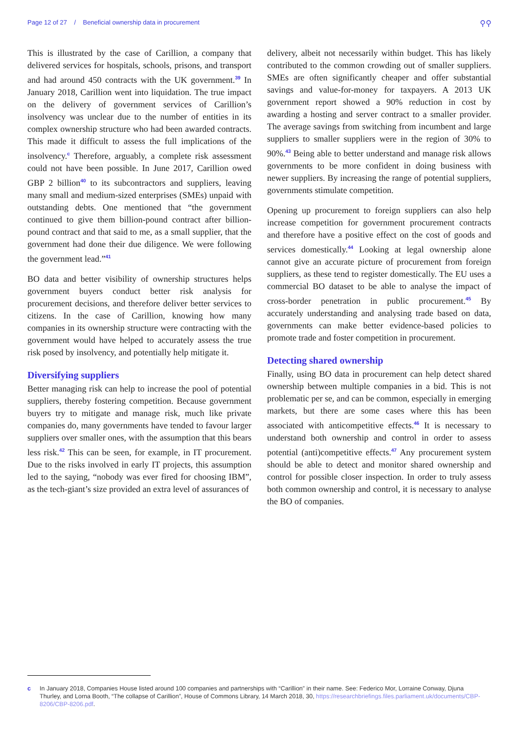Page 12 of 27 / Beneficial ownership data in procurement ⚲⚲
This is illustrated by the case of Carillion, a company that delivered services for hospitals, schools, prisons, and transport and had around 450 contracts with the UK government.<sup>39</sup> In January 2018, Carillion went into liquidation. The true impact on the delivery of government services of Carillion’s insolvency was unclear due to the number of entities in its complex ownership structure who had been awarded contracts. This made it difficult to assess the full implications of the insolvency.<sup>c</sup> Therefore, arguably, a complete risk assessment could not have been possible. In June 2017, Carillion owed GBP 2 billion<sup>40</sup> to its subcontractors and suppliers, leaving many small and medium-sized enterprises (SMEs) unpaid with outstanding debts. One mentioned that “the government continued to give them billion-pound contract after billion-pound contract and that said to me, as a small supplier, that the government had done their due diligence. We were following the government lead.”<sup>41</sup>
BO data and better visibility of ownership structures helps government buyers conduct better risk analysis for procurement decisions, and therefore deliver better services to citizens. In the case of Carillion, knowing how many companies in its ownership structure were contracting with the government would have helped to accurately assess the true risk posed by insolvency, and potentially help mitigate it.
Diversifying suppliers
Better managing risk can help to increase the pool of potential suppliers, thereby fostering competition. Because government buyers try to mitigate and manage risk, much like private companies do, many governments have tended to favour larger suppliers over smaller ones, with the assumption that this bears less risk.<sup>42</sup> This can be seen, for example, in IT procurement. Due to the risks involved in early IT projects, this assumption led to the saying, “nobody was ever fired for choosing IBM”, as the tech-giant’s size provided an extra level of assurances of
delivery, albeit not necessarily within budget. This has likely contributed to the common crowding out of smaller suppliers. SMEs are often significantly cheaper and offer substantial savings and value-for-money for taxpayers. A 2013 UK government report showed a 90% reduction in cost by awarding a hosting and server contract to a smaller provider. The average savings from switching from incumbent and large suppliers to smaller suppliers were in the region of 30% to 90%.<sup>43</sup> Being able to better understand and manage risk allows governments to be more confident in doing business with newer suppliers. By increasing the range of potential suppliers, governments stimulate competition.
Opening up procurement to foreign suppliers can also help increase competition for government procurement contracts and therefore have a positive effect on the cost of goods and services domestically.<sup>44</sup> Looking at legal ownership alone cannot give an accurate picture of procurement from foreign suppliers, as these tend to register domestically. The EU uses a commercial BO dataset to be able to analyse the impact of cross-border penetration in public procurement.<sup>45</sup> By accurately understanding and analysing trade based on data, governments can make better evidence-based policies to promote trade and foster competition in procurement.
Detecting shared ownership
Finally, using BO data in procurement can help detect shared ownership between multiple companies in a bid. This is not problematic per se, and can be common, especially in emerging markets, but there are some cases where this has been associated with anticompetitive effects.<sup>46</sup> It is necessary to understand both ownership and control in order to assess potential (anti)competitive effects.<sup>47</sup> Any procurement system should be able to detect and monitor shared ownership and control for possible closer inspection. In order to truly assess both common ownership and control, it is necessary to analyse the BO of companies.
c In January 2018, Companies House listed around 100 companies and partnerships with “Carillion” in their name. See: Federico Mor, Lorraine Conway, Djuna Thurley, and Lorna Booth, “The collapse of Carillion”, House of Commons Library, 14 March 2018, 30, https://researchbriefings.files.parliament.uk/documents/CBP-8206/CBP-8206.pdf.